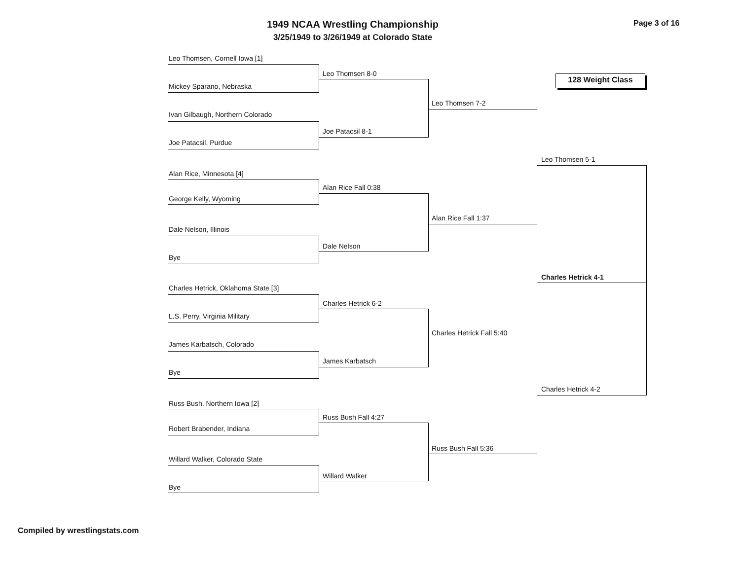1949 NCAA Wrestling Championship
3/25/1949 to 3/26/1949 at Colorado State
Page 3 of 16
128 Weight Class
Leo Thomsen, Cornell Iowa [1]
Mickey Sparano, Nebraska
Ivan Gilbaugh, Northern Colorado
Joe Patacsil, Purdue
Alan Rice, Minnesota [4]
George Kelly, Wyoming
Dale Nelson, Illinois
Bye
Charles Hetrick, Oklahoma State [3]
L.S. Perry, Virginia Military
James Karbatsch, Colorado
Bye
Russ Bush, Northern Iowa [2]
Robert Brabender, Indiana
Willard Walker, Colorado State
Bye
Leo Thomsen 8-0
Joe Patacsil 8-1
Alan Rice Fall 0:38
Dale Nelson
Charles Hetrick 6-2
James Karbatsch
Russ Bush Fall 4:27
Willard Walker
Leo Thomsen 7-2
Alan Rice Fall 1:37
Charles Hetrick Fall 5:40
Russ Bush Fall 5:36
Leo Thomsen 5-1
Charles Hetrick 4-2
Charles Hetrick 4-1
Compiled by wrestlingstats.com